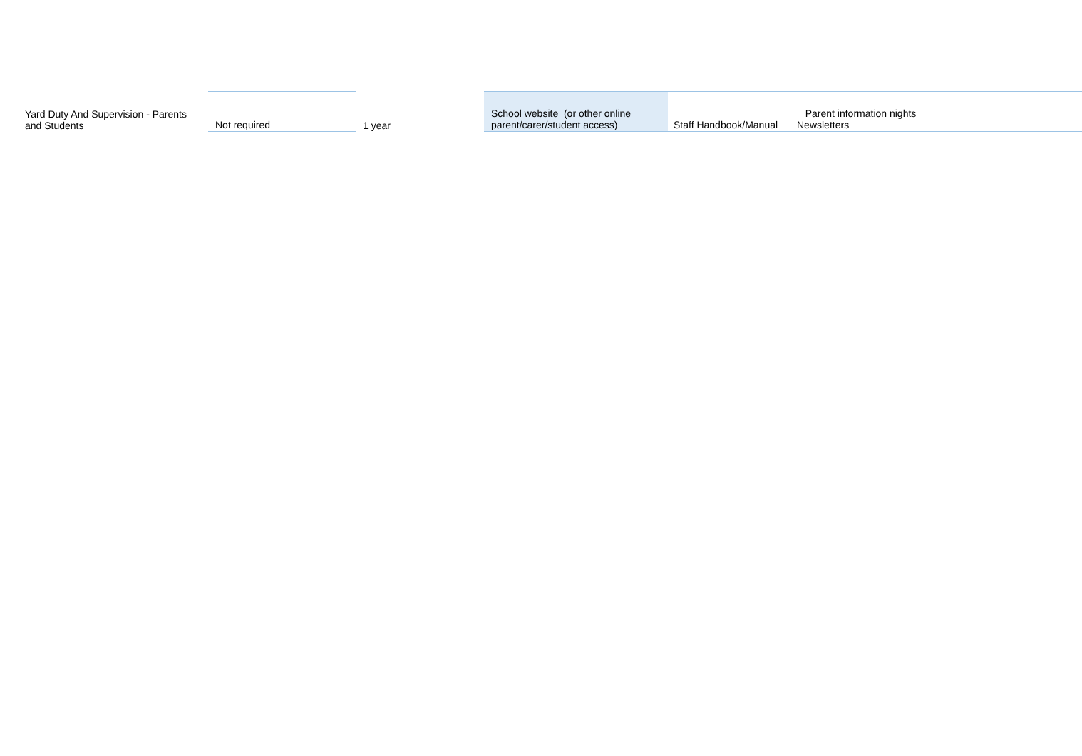| Yard Duty And Supervision - Parents and Students | Not required | 1 year | School website (or other online parent/carer/student access) | Staff Handbook/Manual | Parent information nights Newsletters |